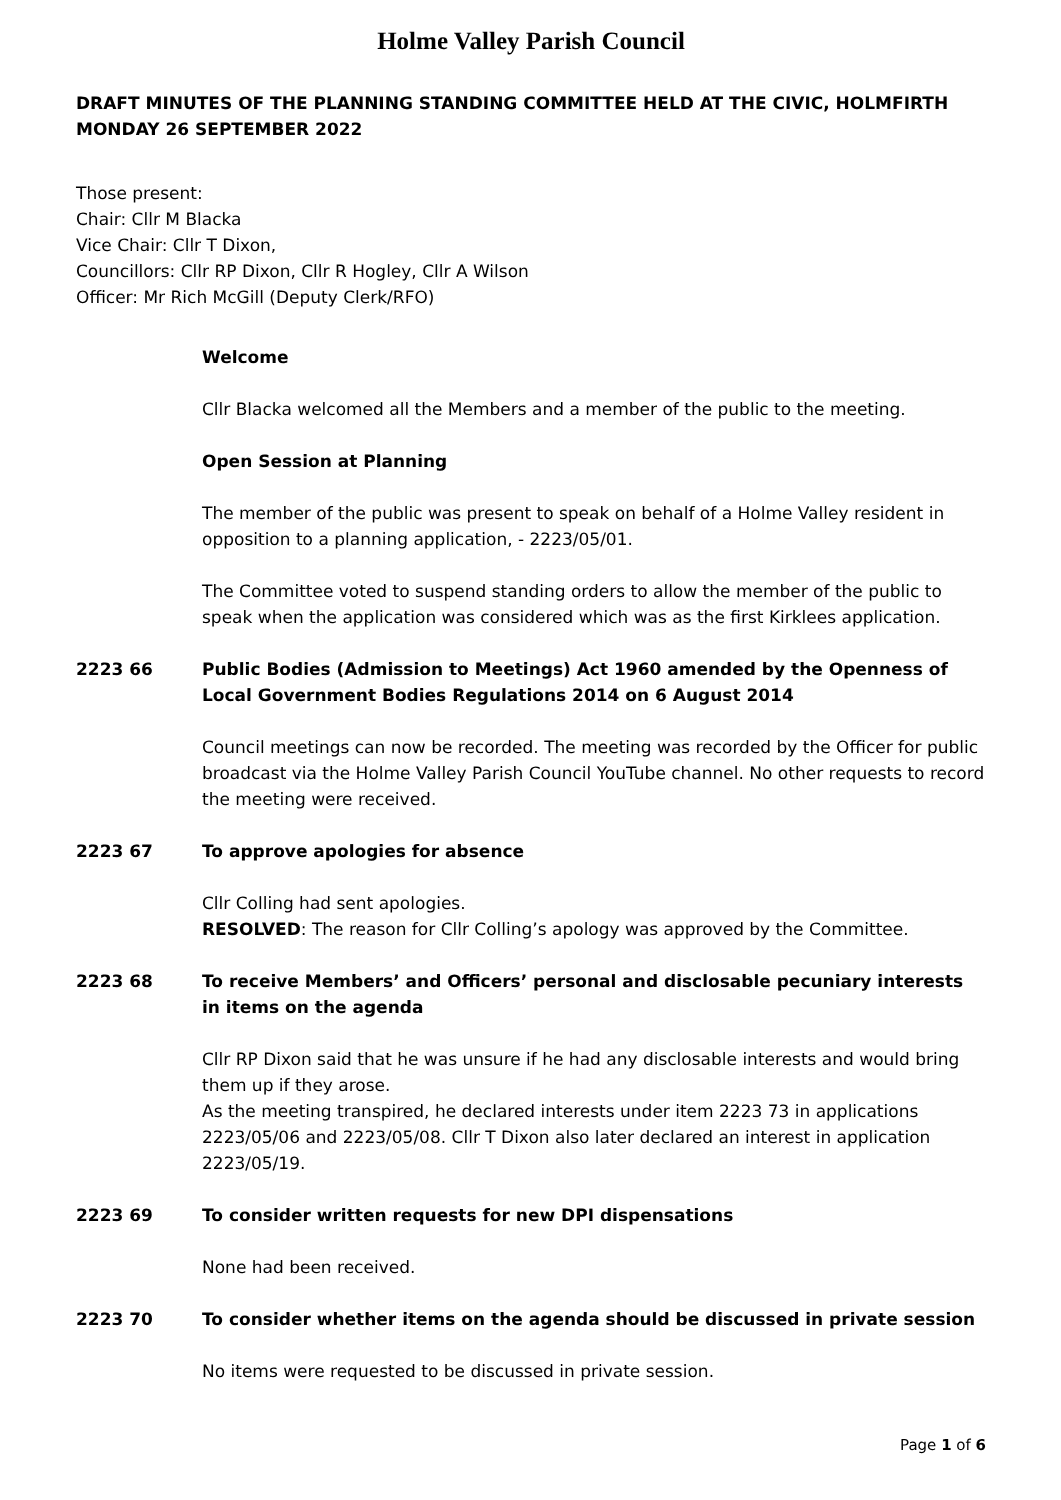Holme Valley Parish Council
DRAFT MINUTES OF THE PLANNING STANDING COMMITTEE HELD AT THE CIVIC, HOLMFIRTH MONDAY 26 SEPTEMBER 2022
Those present:
Chair: Cllr M Blacka
Vice Chair: Cllr T Dixon,
Councillors: Cllr RP Dixon, Cllr R Hogley, Cllr A Wilson
Officer: Mr Rich McGill (Deputy Clerk/RFO)
Welcome
Cllr Blacka welcomed all the Members and a member of the public to the meeting.
Open Session at Planning
The member of the public was present to speak on behalf of a Holme Valley resident in opposition to a planning application, - 2223/05/01.
The Committee voted to suspend standing orders to allow the member of the public to speak when the application was considered which was as the first Kirklees application.
2223 66 Public Bodies (Admission to Meetings) Act 1960 amended by the Openness of Local Government Bodies Regulations 2014 on 6 August 2014
Council meetings can now be recorded. The meeting was recorded by the Officer for public broadcast via the Holme Valley Parish Council YouTube channel. No other requests to record the meeting were received.
2223 67 To approve apologies for absence
Cllr Colling had sent apologies.
RESOLVED: The reason for Cllr Colling’s apology was approved by the Committee.
2223 68 To receive Members’ and Officers’ personal and disclosable pecuniary interests in items on the agenda
Cllr RP Dixon said that he was unsure if he had any disclosable interests and would bring them up if they arose.
As the meeting transpired, he declared interests under item 2223 73 in applications 2223/05/06 and 2223/05/08. Cllr T Dixon also later declared an interest in application 2223/05/19.
2223 69 To consider written requests for new DPI dispensations
None had been received.
2223 70 To consider whether items on the agenda should be discussed in private session
No items were requested to be discussed in private session.
Page 1 of 6